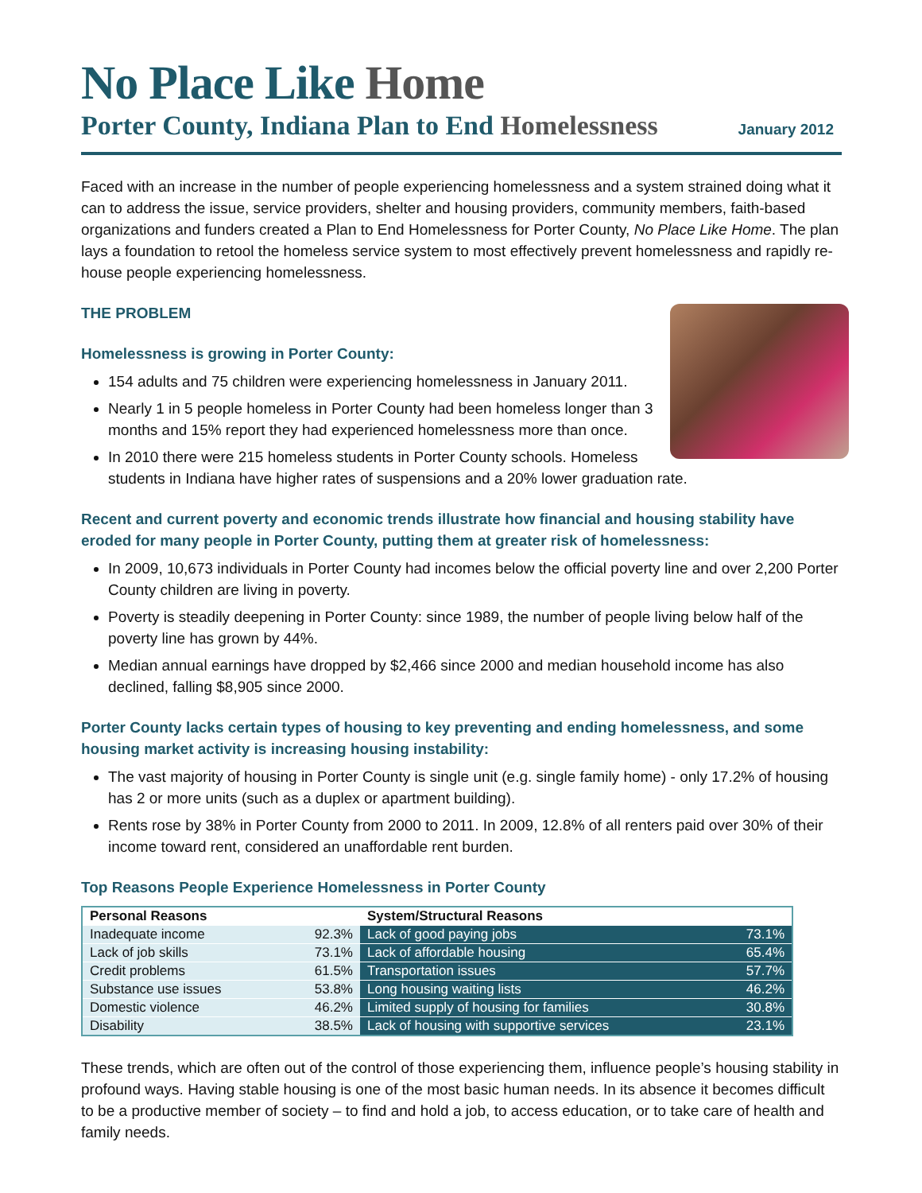No Place Like Home
Porter County, Indiana Plan to End Homelessness
January 2012
Faced with an increase in the number of people experiencing homelessness and a system strained doing what it can to address the issue, service providers, shelter and housing providers, community members, faith-based organizations and funders created a Plan to End Homelessness for Porter County, No Place Like Home. The plan lays a foundation to retool the homeless service system to most effectively prevent homelessness and rapidly re-house people experiencing homelessness.
THE PROBLEM
Homelessness is growing in Porter County:
154 adults and 75 children were experiencing homelessness in January 2011.
Nearly 1 in 5 people homeless in Porter County had been homeless longer than 3 months and 15% report they had experienced homelessness more than once.
In 2010 there were 215 homeless students in Porter County schools. Homeless students in Indiana have higher rates of suspensions and a 20% lower graduation rate.
Recent and current poverty and economic trends illustrate how financial and housing stability have eroded for many people in Porter County, putting them at greater risk of homelessness:
In 2009, 10,673 individuals in Porter County had incomes below the official poverty line and over 2,200 Porter County children are living in poverty.
Poverty is steadily deepening in Porter County: since 1989, the number of people living below half of the poverty line has grown by 44%.
Median annual earnings have dropped by $2,466 since 2000 and median household income has also declined, falling $8,905 since 2000.
Porter County lacks certain types of housing to key preventing and ending homelessness, and some housing market activity is increasing housing instability:
The vast majority of housing in Porter County is single unit (e.g. single family home) - only 17.2% of housing has 2 or more units (such as a duplex or apartment building).
Rents rose by 38% in Porter County from 2000 to 2011. In 2009, 12.8% of all renters paid over 30% of their income toward rent, considered an unaffordable rent burden.
Top Reasons People Experience Homelessness in Porter County
| Personal Reasons | | System/Structural Reasons | |
| --- | --- | --- | --- |
| Inadequate income | 92.3% | Lack of good paying jobs | 73.1% |
| Lack of job skills | 73.1% | Lack of affordable housing | 65.4% |
| Credit problems | 61.5% | Transportation issues | 57.7% |
| Substance use issues | 53.8% | Long housing waiting lists | 46.2% |
| Domestic violence | 46.2% | Limited supply of housing for families | 30.8% |
| Disability | 38.5% | Lack of housing with supportive services | 23.1% |
These trends, which are often out of the control of those experiencing them, influence people’s housing stability in profound ways. Having stable housing is one of the most basic human needs. In its absence it becomes difficult to be a productive member of society – to find and hold a job, to access education, or to take care of health and family needs.